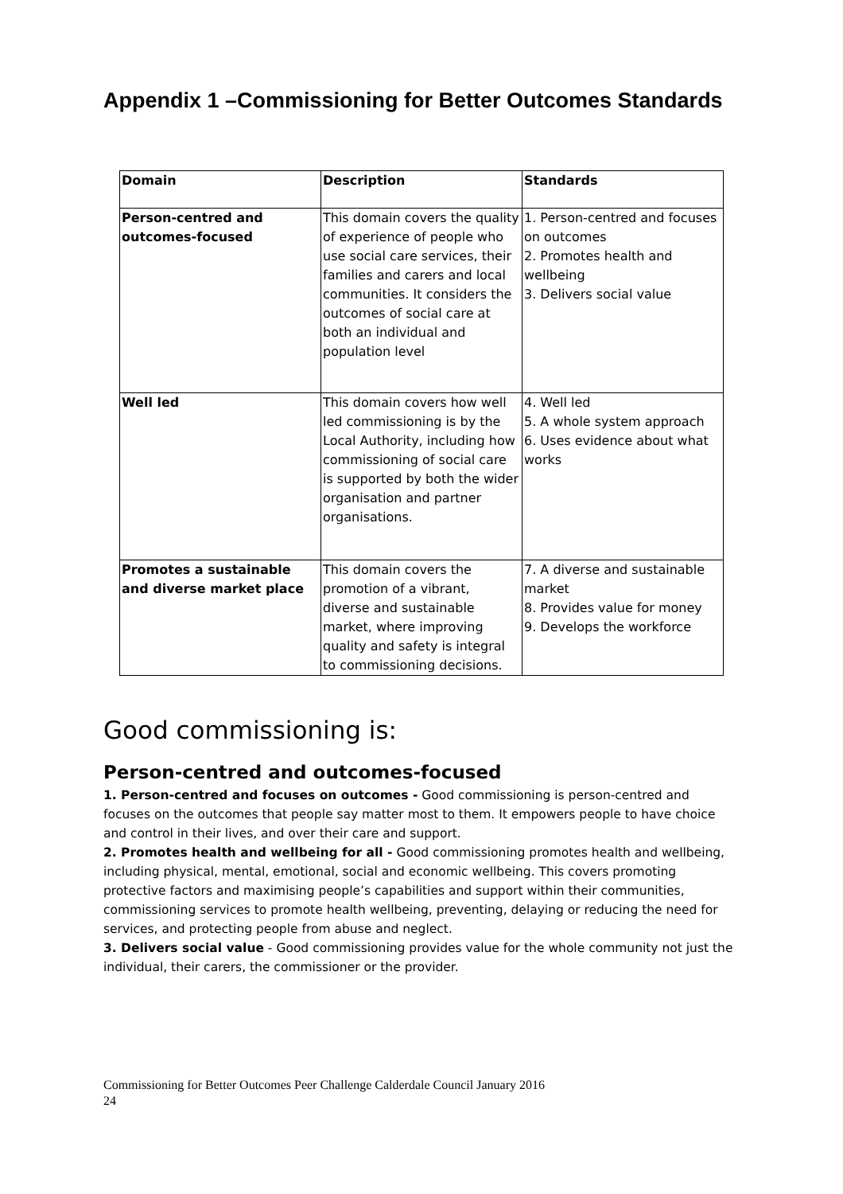Appendix 1 –Commissioning for Better Outcomes Standards
| Domain | Description | Standards |
| --- | --- | --- |
| Person-centred and outcomes-focused | This domain covers the quality of experience of people who use social care services, their families and carers and local communities. It considers the outcomes of social care at both an individual and population level | 1. Person-centred and focuses on outcomes 2. Promotes health and wellbeing 3. Delivers social value |
| Well led | This domain covers how well led commissioning is by the Local Authority, including how commissioning of social care is supported by both the wider organisation and partner organisations. | 4. Well led 5. A whole system approach 6. Uses evidence about what works |
| Promotes a sustainable and diverse market place | This domain covers the promotion of a vibrant, diverse and sustainable market, where improving quality and safety is integral to commissioning decisions. | 7. A diverse and sustainable market 8. Provides value for money 9. Develops the workforce |
Good commissioning is:
Person-centred and outcomes-focused
1. Person-centred and focuses on outcomes - Good commissioning is person-centred and focuses on the outcomes that people say matter most to them. It empowers people to have choice and control in their lives, and over their care and support.
2. Promotes health and wellbeing for all - Good commissioning promotes health and wellbeing, including physical, mental, emotional, social and economic wellbeing. This covers promoting protective factors and maximising people’s capabilities and support within their communities, commissioning services to promote health wellbeing, preventing, delaying or reducing the need for services, and protecting people from abuse and neglect.
3. Delivers social value - Good commissioning provides value for the whole community not just the individual, their carers, the commissioner or the provider.
Commissioning for Better Outcomes Peer Challenge Calderdale Council January 2016
24